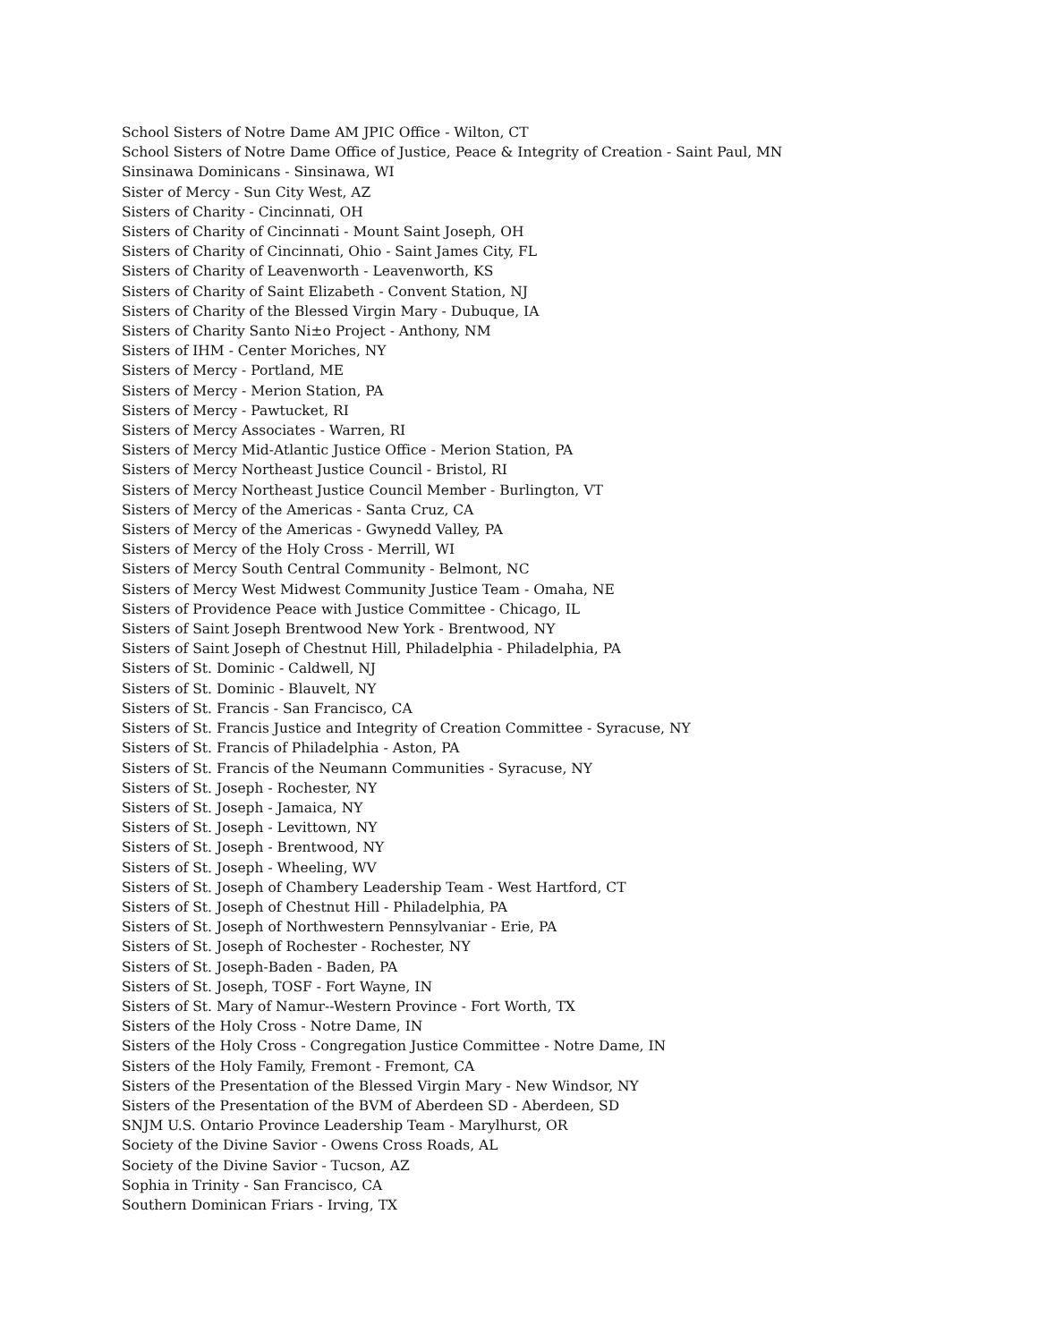School Sisters of Notre Dame AM JPIC Office - Wilton, CT
School Sisters of Notre Dame Office of Justice, Peace & Integrity of Creation - Saint Paul, MN
Sinsinawa Dominicans - Sinsinawa, WI
Sister of Mercy - Sun City West, AZ
Sisters of Charity - Cincinnati, OH
Sisters of Charity of Cincinnati - Mount Saint Joseph, OH
Sisters of Charity of Cincinnati, Ohio - Saint James City, FL
Sisters of Charity of Leavenworth - Leavenworth, KS
Sisters of Charity of Saint Elizabeth - Convent Station, NJ
Sisters of Charity of the Blessed Virgin Mary - Dubuque, IA
Sisters of Charity Santo Ni±o Project - Anthony, NM
Sisters of IHM - Center Moriches, NY
Sisters of Mercy - Portland, ME
Sisters of Mercy - Merion Station, PA
Sisters of Mercy - Pawtucket, RI
Sisters of Mercy Associates - Warren, RI
Sisters of Mercy Mid-Atlantic Justice Office - Merion Station, PA
Sisters of Mercy Northeast Justice Council - Bristol, RI
Sisters of Mercy Northeast Justice Council Member - Burlington, VT
Sisters of Mercy of the Americas - Santa Cruz, CA
Sisters of Mercy of the Americas - Gwynedd Valley, PA
Sisters of Mercy of the Holy Cross - Merrill, WI
Sisters of Mercy South Central Community - Belmont, NC
Sisters of Mercy West Midwest Community Justice Team - Omaha, NE
Sisters of Providence Peace with Justice Committee - Chicago, IL
Sisters of Saint Joseph Brentwood New York - Brentwood, NY
Sisters of Saint Joseph of Chestnut Hill, Philadelphia - Philadelphia, PA
Sisters of St. Dominic - Caldwell, NJ
Sisters of St. Dominic - Blauvelt, NY
Sisters of St. Francis - San Francisco, CA
Sisters of St. Francis Justice and Integrity of Creation Committee - Syracuse, NY
Sisters of St. Francis of Philadelphia - Aston, PA
Sisters of St. Francis of the Neumann Communities - Syracuse, NY
Sisters of St. Joseph - Rochester, NY
Sisters of St. Joseph - Jamaica, NY
Sisters of St. Joseph - Levittown, NY
Sisters of St. Joseph - Brentwood, NY
Sisters of St. Joseph - Wheeling, WV
Sisters of St. Joseph of Chambery Leadership Team - West Hartford, CT
Sisters of St. Joseph of Chestnut Hill - Philadelphia, PA
Sisters of St. Joseph of Northwestern Pennsylvaniar - Erie, PA
Sisters of St. Joseph of Rochester - Rochester, NY
Sisters of St. Joseph-Baden - Baden, PA
Sisters of St. Joseph, TOSF - Fort Wayne, IN
Sisters of St. Mary of Namur--Western Province - Fort Worth, TX
Sisters of the Holy Cross - Notre Dame, IN
Sisters of the Holy Cross - Congregation Justice Committee - Notre Dame, IN
Sisters of the Holy Family, Fremont - Fremont, CA
Sisters of the Presentation of the Blessed Virgin Mary - New Windsor, NY
Sisters of the Presentation of the BVM of Aberdeen SD - Aberdeen, SD
SNJM U.S. Ontario Province Leadership Team - Marylhurst, OR
Society of the Divine Savior - Owens Cross Roads, AL
Society of the Divine Savior - Tucson, AZ
Sophia in Trinity - San Francisco, CA
Southern Dominican Friars - Irving, TX